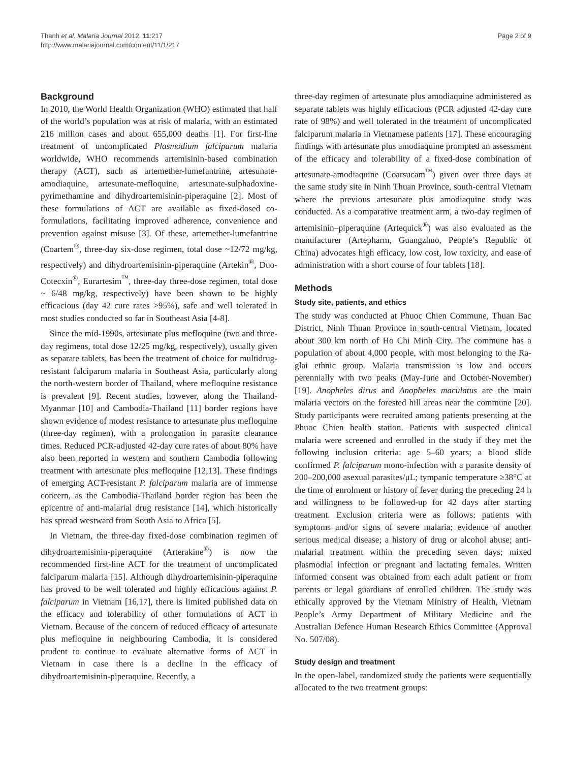Thanh et al. Malaria Journal 2012, 11:217
http://www.malariajournal.com/content/11/1/217
Page 2 of 9
Background
In 2010, the World Health Organization (WHO) estimated that half of the world’s population was at risk of malaria, with an estimated 216 million cases and about 655,000 deaths [1]. For first-line treatment of uncomplicated Plasmodium falciparum malaria worldwide, WHO recommends artemisinin-based combination therapy (ACT), such as artemether-lumefantrine, artesunate-amodiaquine, artesunate-mefloquine, artesunate-sulphadoxine-pyrimethamine and dihydroartemisinin-piperaquine [2]. Most of these formulations of ACT are available as fixed-dosed co-formulations, facilitating improved adherence, convenience and prevention against misuse [3]. Of these, artemether-lumefantrine (Coartem<sup>®</sup>, three-day six-dose regimen, total dose ~12/72 mg/kg, respectively) and dihydroartemisinin-piperaquine (Artekin<sup>®</sup>, Duo-Cotecxin<sup>®</sup>, Eurartesim<sup>™</sup>, three-day three-dose regimen, total dose ~ 6/48 mg/kg, respectively) have been shown to be highly efficacious (day 42 cure rates >95%), safe and well tolerated in most studies conducted so far in Southeast Asia [4-8].
Since the mid-1990s, artesunate plus mefloquine (two and three-day regimens, total dose 12/25 mg/kg, respectively), usually given as separate tablets, has been the treatment of choice for multidrug-resistant falciparum malaria in Southeast Asia, particularly along the north-western border of Thailand, where mefloquine resistance is prevalent [9]. Recent studies, however, along the Thailand-Myanmar [10] and Cambodia-Thailand [11] border regions have shown evidence of modest resistance to artesunate plus mefloquine (three-day regimen), with a prolongation in parasite clearance times. Reduced PCR-adjusted 42-day cure rates of about 80% have also been reported in western and southern Cambodia following treatment with artesunate plus mefloquine [12,13]. These findings of emerging ACT-resistant P. falciparum malaria are of immense concern, as the Cambodia-Thailand border region has been the epicentre of anti-malarial drug resistance [14], which historically has spread westward from South Asia to Africa [5].
In Vietnam, the three-day fixed-dose combination regimen of dihydroartemisinin-piperaquine (Arterakine<sup>®</sup>) is now the recommended first-line ACT for the treatment of uncomplicated falciparum malaria [15]. Although dihydroartemisinin-piperaquine has proved to be well tolerated and highly efficacious against P. falciparum in Vietnam [16,17], there is limited published data on the efficacy and tolerability of other formulations of ACT in Vietnam. Because of the concern of reduced efficacy of artesunate plus mefloquine in neighbouring Cambodia, it is considered prudent to continue to evaluate alternative forms of ACT in Vietnam in case there is a decline in the efficacy of dihydroartemisinin-piperaquine. Recently, a
three-day regimen of artesunate plus amodiaquine administered as separate tablets was highly efficacious (PCR adjusted 42-day cure rate of 98%) and well tolerated in the treatment of uncomplicated falciparum malaria in Vietnamese patients [17]. These encouraging findings with artesunate plus amodiaquine prompted an assessment of the efficacy and tolerability of a fixed-dose combination of artesunate-amodiaquine (Coarsucam<sup>™</sup>) given over three days at the same study site in Ninh Thuan Province, south-central Vietnam where the previous artesunate plus amodiaquine study was conducted. As a comparative treatment arm, a two-day regimen of artemisinin–piperaquine (Artequick<sup>®</sup>) was also evaluated as the manufacturer (Artepharm, Guangzhuo, People’s Republic of China) advocates high efficacy, low cost, low toxicity, and ease of administration with a short course of four tablets [18].
Methods
Study site, patients, and ethics
The study was conducted at Phuoc Chien Commune, Thuan Bac District, Ninh Thuan Province in south-central Vietnam, located about 300 km north of Ho Chi Minh City. The commune has a population of about 4,000 people, with most belonging to the Ra-glai ethnic group. Malaria transmission is low and occurs perennially with two peaks (May-June and October-November) [19]. Anopheles dirus and Anopheles maculatus are the main malaria vectors on the forested hill areas near the commune [20]. Study participants were recruited among patients presenting at the Phuoc Chien health station. Patients with suspected clinical malaria were screened and enrolled in the study if they met the following inclusion criteria: age 5–60 years; a blood slide confirmed P. falciparum mono-infection with a parasite density of 200–200,000 asexual parasites/μL; tympanic temperature ≥38°C at the time of enrolment or history of fever during the preceding 24 h and willingness to be followed-up for 42 days after starting treatment. Exclusion criteria were as follows: patients with symptoms and/or signs of severe malaria; evidence of another serious medical disease; a history of drug or alcohol abuse; anti-malarial treatment within the preceding seven days; mixed plasmodial infection or pregnant and lactating females. Written informed consent was obtained from each adult patient or from parents or legal guardians of enrolled children. The study was ethically approved by the Vietnam Ministry of Health, Vietnam People’s Army Department of Military Medicine and the Australian Defence Human Research Ethics Committee (Approval No. 507/08).
Study design and treatment
In the open-label, randomized study the patients were sequentially allocated to the two treatment groups: